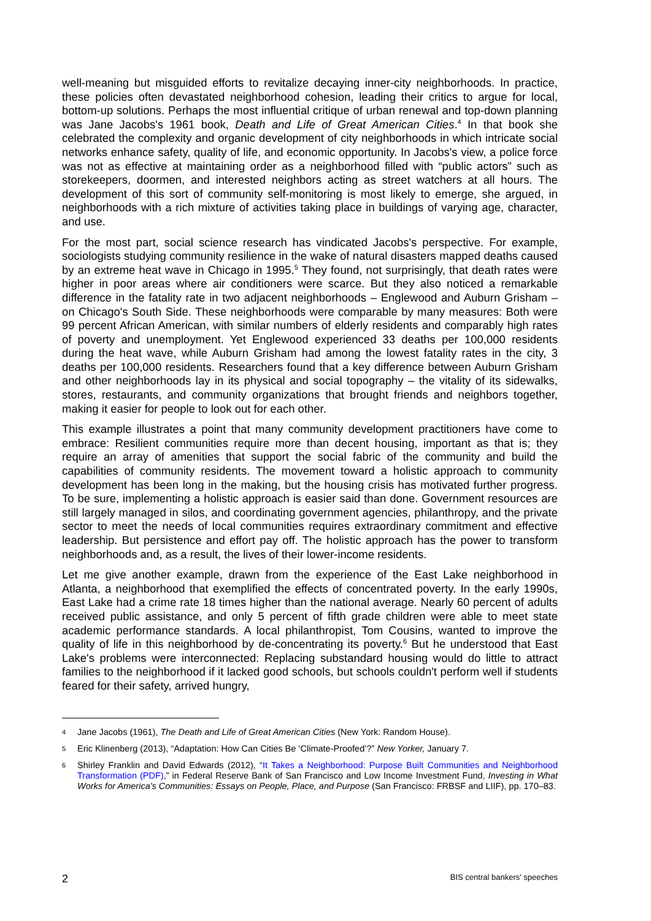well-meaning but misguided efforts to revitalize decaying inner-city neighborhoods. In practice, these policies often devastated neighborhood cohesion, leading their critics to argue for local, bottom-up solutions. Perhaps the most influential critique of urban renewal and top-down planning was Jane Jacobs's 1961 book, Death and Life of Great American Cities.<sup>4</sup> In that book she celebrated the complexity and organic development of city neighborhoods in which intricate social networks enhance safety, quality of life, and economic opportunity. In Jacobs's view, a police force was not as effective at maintaining order as a neighborhood filled with “public actors” such as storekeepers, doormen, and interested neighbors acting as street watchers at all hours. The development of this sort of community self-monitoring is most likely to emerge, she argued, in neighborhoods with a rich mixture of activities taking place in buildings of varying age, character, and use.
For the most part, social science research has vindicated Jacobs's perspective. For example, sociologists studying community resilience in the wake of natural disasters mapped deaths caused by an extreme heat wave in Chicago in 1995.<sup>5</sup> They found, not surprisingly, that death rates were higher in poor areas where air conditioners were scarce. But they also noticed a remarkable difference in the fatality rate in two adjacent neighborhoods – Englewood and Auburn Grisham – on Chicago's South Side. These neighborhoods were comparable by many measures: Both were 99 percent African American, with similar numbers of elderly residents and comparably high rates of poverty and unemployment. Yet Englewood experienced 33 deaths per 100,000 residents during the heat wave, while Auburn Grisham had among the lowest fatality rates in the city, 3 deaths per 100,000 residents. Researchers found that a key difference between Auburn Grisham and other neighborhoods lay in its physical and social topography – the vitality of its sidewalks, stores, restaurants, and community organizations that brought friends and neighbors together, making it easier for people to look out for each other.
This example illustrates a point that many community development practitioners have come to embrace: Resilient communities require more than decent housing, important as that is; they require an array of amenities that support the social fabric of the community and build the capabilities of community residents. The movement toward a holistic approach to community development has been long in the making, but the housing crisis has motivated further progress. To be sure, implementing a holistic approach is easier said than done. Government resources are still largely managed in silos, and coordinating government agencies, philanthropy, and the private sector to meet the needs of local communities requires extraordinary commitment and effective leadership. But persistence and effort pay off. The holistic approach has the power to transform neighborhoods and, as a result, the lives of their lower-income residents.
Let me give another example, drawn from the experience of the East Lake neighborhood in Atlanta, a neighborhood that exemplified the effects of concentrated poverty. In the early 1990s, East Lake had a crime rate 18 times higher than the national average. Nearly 60 percent of adults received public assistance, and only 5 percent of fifth grade children were able to meet state academic performance standards. A local philanthropist, Tom Cousins, wanted to improve the quality of life in this neighborhood by de-concentrating its poverty.<sup>6</sup> But he understood that East Lake's problems were interconnected: Replacing substandard housing would do little to attract families to the neighborhood if it lacked good schools, but schools couldn't perform well if students feared for their safety, arrived hungry,
4 Jane Jacobs (1961), The Death and Life of Great American Cities (New York: Random House).
5 Eric Klinenberg (2013), “Adaptation: How Can Cities Be ‘Climate-Proofed’?” New Yorker, January 7.
6 Shirley Franklin and David Edwards (2012), “It Takes a Neighborhood: Purpose Built Communities and Neighborhood Transformation (PDF),” in Federal Reserve Bank of San Francisco and Low Income Investment Fund, Investing in What Works for America's Communities: Essays on People, Place, and Purpose (San Francisco: FRBSF and LIIF), pp. 170–83.
2 BIS central bankers' speeches